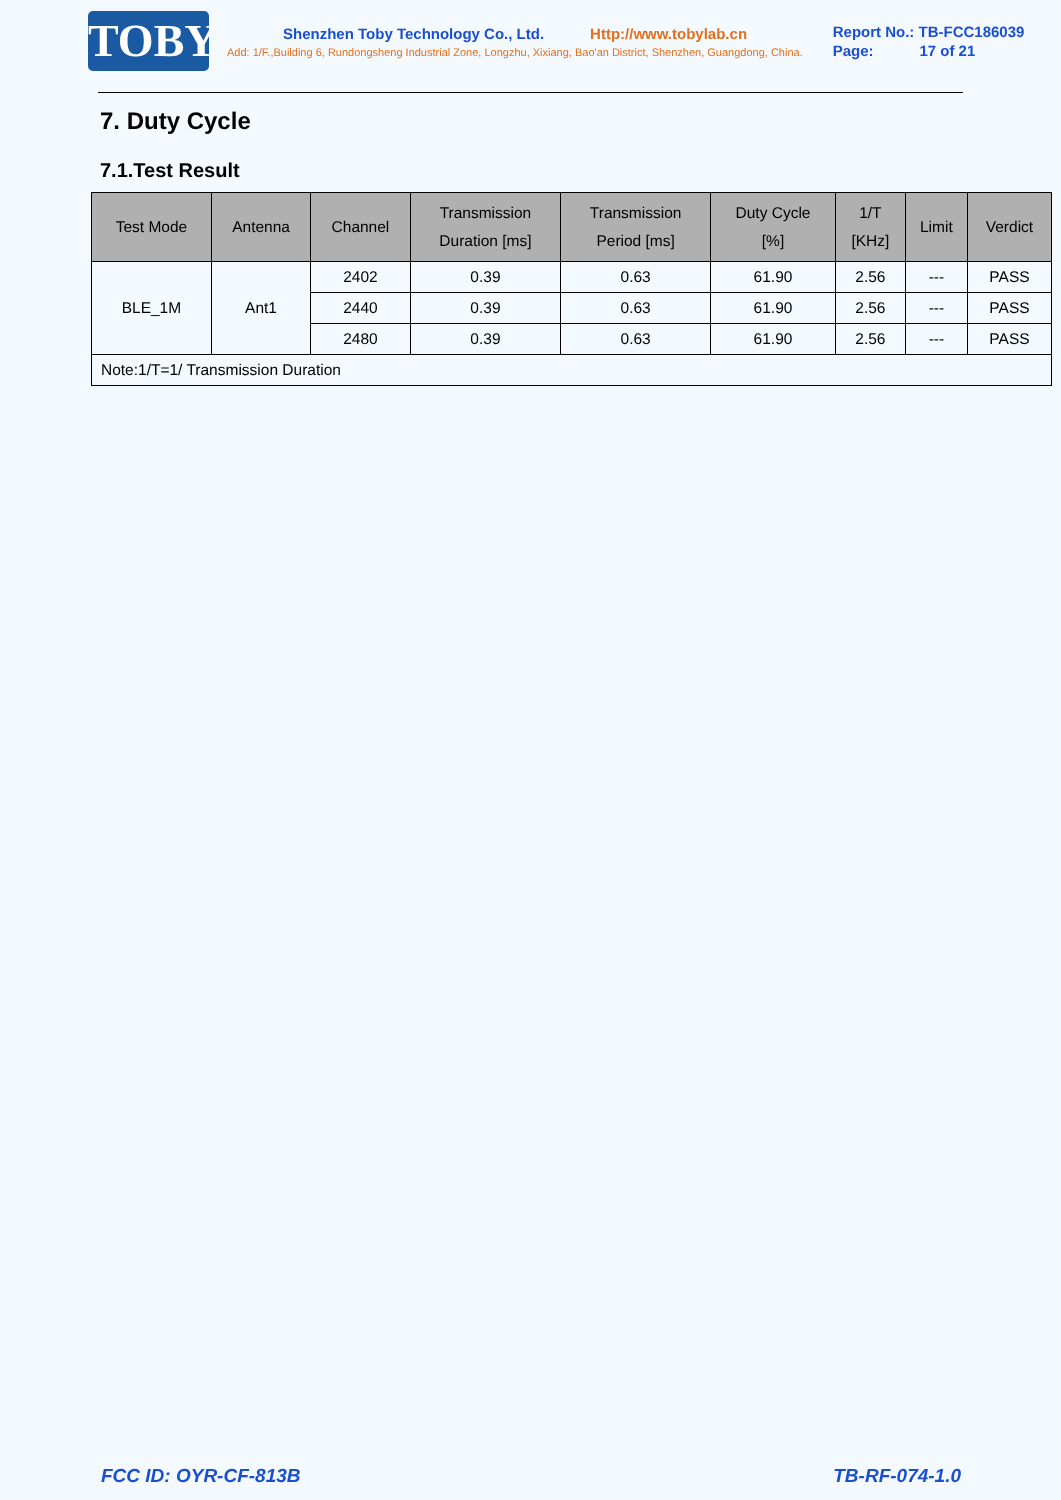TOBY
Shenzhen Toby Technology Co., Ltd. Http://www.tobylab.cn
Add: 1/F.,Building 6, Rundongsheng Industrial Zone, Longzhu, Xixiang, Bao'an District, Shenzhen, Guangdong, China.
Report No.: TB-FCC186039
Page: 17 of 21
7. Duty Cycle
7.1.Test Result
| Test Mode | Antenna | Channel | Transmission Duration [ms] | Transmission Period [ms] | Duty Cycle [%] | 1/T [KHz] | Limit | Verdict |
| --- | --- | --- | --- | --- | --- | --- | --- | --- |
| BLE_1M | Ant1 | 2402 | 0.39 | 0.63 | 61.90 | 2.56 | --- | PASS |
| | | 2440 | 0.39 | 0.63 | 61.90 | 2.56 | --- | PASS |
| | | 2480 | 0.39 | 0.63 | 61.90 | 2.56 | --- | PASS |
| Note:1/T=1/ Transmission Duration | | | | | | | | |
FCC ID: OYR-CF-813B TB-RF-074-1.0